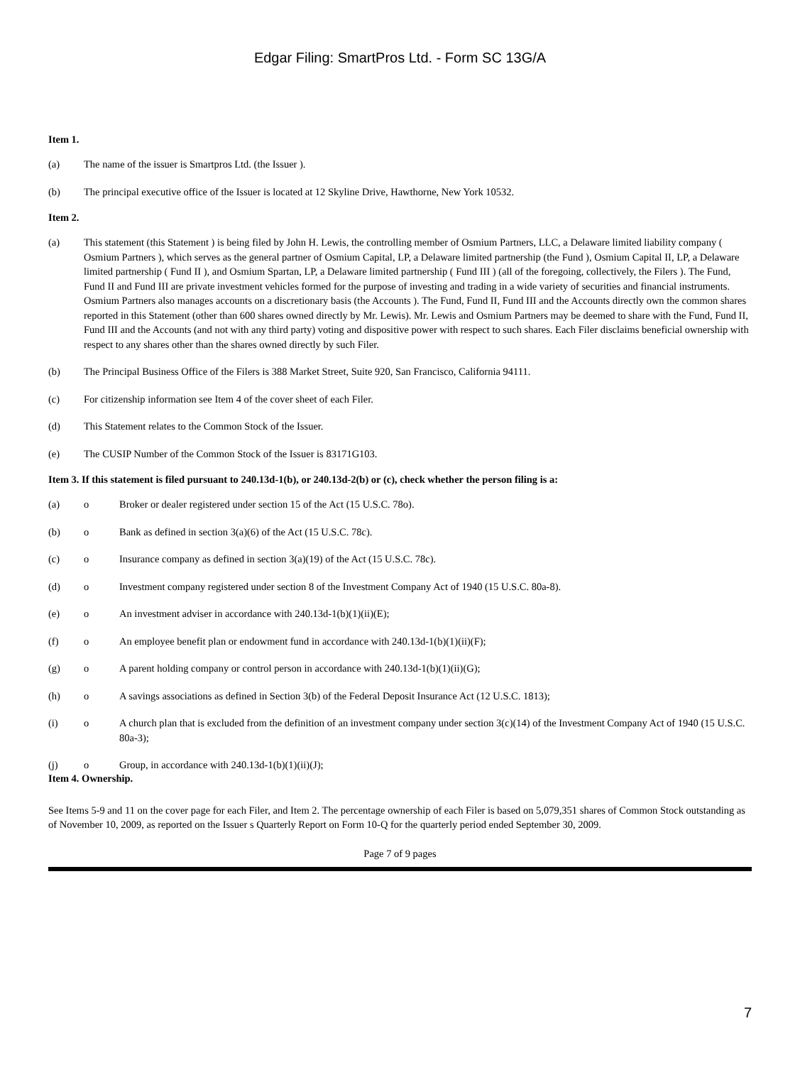Edgar Filing: SmartPros Ltd. - Form SC 13G/A
Item 1.
(a) The name of the issuer is Smartpros Ltd. (the Issuer ).
(b) The principal executive office of the Issuer is located at 12 Skyline Drive, Hawthorne, New York 10532.
Item 2.
(a) This statement (this Statement ) is being filed by John H. Lewis, the controlling member of Osmium Partners, LLC, a Delaware limited liability company ( Osmium Partners ), which serves as the general partner of Osmium Capital, LP, a Delaware limited partnership (the Fund ), Osmium Capital II, LP, a Delaware limited partnership ( Fund II ), and Osmium Spartan, LP, a Delaware limited partnership ( Fund III ) (all of the foregoing, collectively, the Filers ). The Fund, Fund II and Fund III are private investment vehicles formed for the purpose of investing and trading in a wide variety of securities and financial instruments. Osmium Partners also manages accounts on a discretionary basis (the Accounts ). The Fund, Fund II, Fund III and the Accounts directly own the common shares reported in this Statement (other than 600 shares owned directly by Mr. Lewis). Mr. Lewis and Osmium Partners may be deemed to share with the Fund, Fund II, Fund III and the Accounts (and not with any third party) voting and dispositive power with respect to such shares. Each Filer disclaims beneficial ownership with respect to any shares other than the shares owned directly by such Filer.
(b) The Principal Business Office of the Filers is 388 Market Street, Suite 920, San Francisco, California 94111.
(c) For citizenship information see Item 4 of the cover sheet of each Filer.
(d) This Statement relates to the Common Stock of the Issuer.
(e) The CUSIP Number of the Common Stock of the Issuer is 83171G103.
Item 3. If this statement is filed pursuant to 240.13d-1(b), or 240.13d-2(b) or (c), check whether the person filing is a:
(a) o Broker or dealer registered under section 15 of the Act (15 U.S.C. 78o).
(b) o Bank as defined in section 3(a)(6) of the Act (15 U.S.C. 78c).
(c) o Insurance company as defined in section 3(a)(19) of the Act (15 U.S.C. 78c).
(d) o Investment company registered under section 8 of the Investment Company Act of 1940 (15 U.S.C. 80a-8).
(e) o An investment adviser in accordance with 240.13d-1(b)(1)(ii)(E);
(f) o An employee benefit plan or endowment fund in accordance with 240.13d-1(b)(1)(ii)(F);
(g) o A parent holding company or control person in accordance with 240.13d-1(b)(1)(ii)(G);
(h) o A savings associations as defined in Section 3(b) of the Federal Deposit Insurance Act (12 U.S.C. 1813);
(i) o A church plan that is excluded from the definition of an investment company under section 3(c)(14) of the Investment Company Act of 1940 (15 U.S.C. 80a-3);
(j) o Group, in accordance with 240.13d-1(b)(1)(ii)(J);
Item 4. Ownership.
See Items 5-9 and 11 on the cover page for each Filer, and Item 2. The percentage ownership of each Filer is based on 5,079,351 shares of Common Stock outstanding as of November 10, 2009, as reported on the Issuer s Quarterly Report on Form 10-Q for the quarterly period ended September 30, 2009.
Page 7 of 9 pages
7